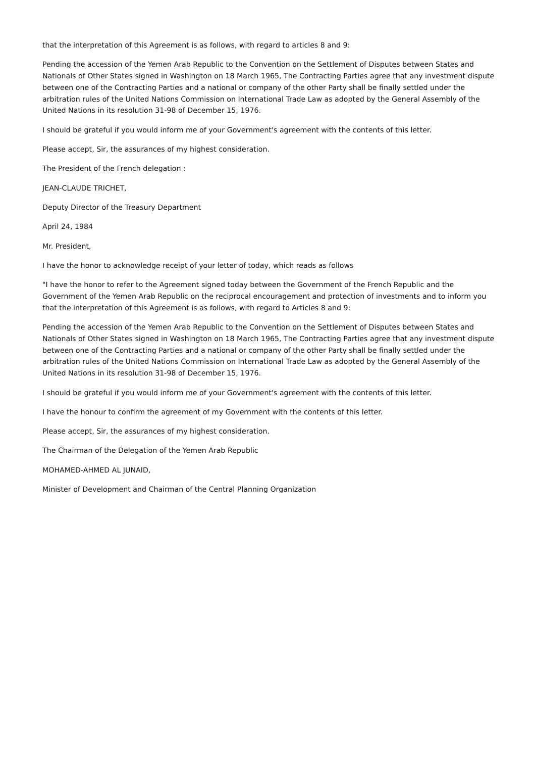that the interpretation of this Agreement is as follows, with regard to articles 8 and 9:
Pending the accession of the Yemen Arab Republic to the Convention on the Settlement of Disputes between States and Nationals of Other States signed in Washington on 18 March 1965, The Contracting Parties agree that any investment dispute between one of the Contracting Parties and a national or company of the other Party shall be finally settled under the arbitration rules of the United Nations Commission on International Trade Law as adopted by the General Assembly of the United Nations in its resolution 31-98 of December 15, 1976.
I should be grateful if you would inform me of your Government's agreement with the contents of this letter.
Please accept, Sir, the assurances of my highest consideration.
The President of the French delegation :
JEAN-CLAUDE TRICHET,
Deputy Director of the Treasury Department
April 24, 1984
Mr. President,
I have the honor to acknowledge receipt of your letter of today, which reads as follows
"I have the honor to refer to the Agreement signed today between the Government of the French Republic and the Government of the Yemen Arab Republic on the reciprocal encouragement and protection of investments and to inform you that the interpretation of this Agreement is as follows, with regard to Articles 8 and 9:
Pending the accession of the Yemen Arab Republic to the Convention on the Settlement of Disputes between States and Nationals of Other States signed in Washington on 18 March 1965, The Contracting Parties agree that any investment dispute between one of the Contracting Parties and a national or company of the other Party shall be finally settled under the arbitration rules of the United Nations Commission on International Trade Law as adopted by the General Assembly of the United Nations in its resolution 31-98 of December 15, 1976.
I should be grateful if you would inform me of your Government's agreement with the contents of this letter.
I have the honour to confirm the agreement of my Government with the contents of this letter.
Please accept, Sir, the assurances of my highest consideration.
The Chairman of the Delegation of the Yemen Arab Republic
MOHAMED-AHMED AL JUNAID,
Minister of Development and Chairman of the Central Planning Organization